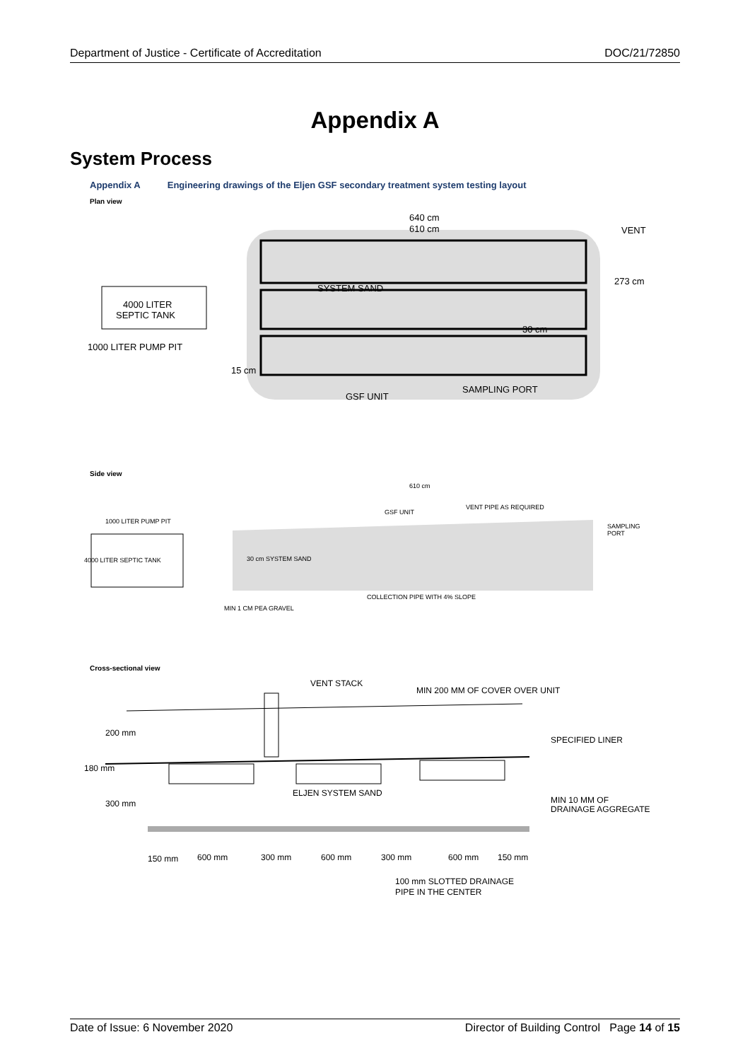Department of Justice - Certificate of Accreditation DOC/21/72850
Appendix A
System Process
Appendix A Engineering drawings of the Eljen GSF secondary treatment system testing layout
Plan view
4000 LITER
SEPTIC TANK
640 cm
610 cm
VENT
273 cm
SYSTEM SAND
30 cm
1000 LITER PUMP PIT
15 cm
GSF UNIT
SAMPLING PORT
Side view
610 cm
1000 LITER PUMP PIT
GSF UNIT
VENT PIPE AS REQUIRED
SAMPLING
PORT
4000 LITER SEPTIC TANK
30 cm SYSTEM SAND
MIN 1 CM PEA GRAVEL
COLLECTION PIPE WITH 4% SLOPE
Cross-sectional view
VENT STACK
MIN 200 MM OF COVER OVER UNIT
SPECIFIED LINER
ELJEN SYSTEM SAND
MIN 10 MM OF
DRAINAGE AGGREGATE
200 mm
180 mm
300 mm
150 mm
600 mm
300 mm
600 mm
300 mm
600 mm
150 mm
100 mm SLOTTED DRAINAGE
PIPE IN THE CENTER
Date of Issue: 6 November 2020 Director of Building Control Page 14 of 15